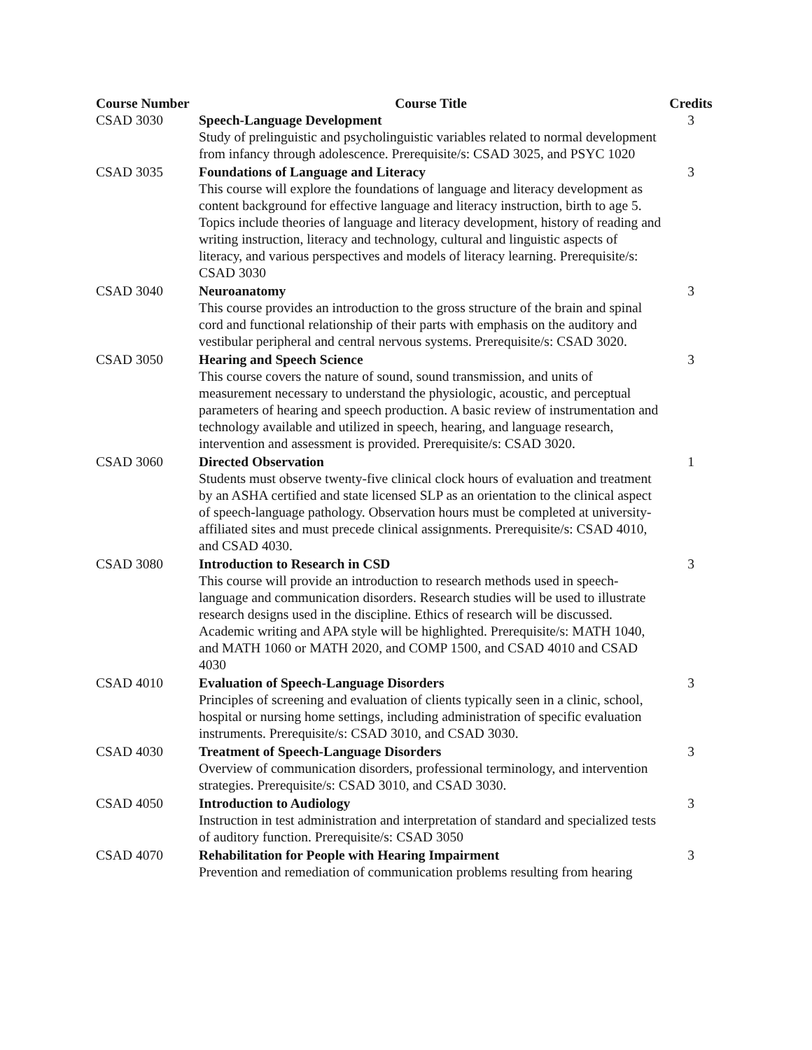| Course Number | Course Title | Credits |
| --- | --- | --- |
| CSAD 3030 | Speech-Language Development Study of prelinguistic and psycholinguistic variables related to normal development from infancy through adolescence. Prerequisite/s: CSAD 3025, and PSYC 1020 | 3 |
| CSAD 3035 | Foundations of Language and Literacy This course will explore the foundations of language and literacy development as content background for effective language and literacy instruction, birth to age 5. Topics include theories of language and literacy development, history of reading and writing instruction, literacy and technology, cultural and linguistic aspects of literacy, and various perspectives and models of literacy learning. Prerequisite/s: CSAD 3030 | 3 |
| CSAD 3040 | Neuroanatomy This course provides an introduction to the gross structure of the brain and spinal cord and functional relationship of their parts with emphasis on the auditory and vestibular peripheral and central nervous systems. Prerequisite/s: CSAD 3020. | 3 |
| CSAD 3050 | Hearing and Speech Science This course covers the nature of sound, sound transmission, and units of measurement necessary to understand the physiologic, acoustic, and perceptual parameters of hearing and speech production. A basic review of instrumentation and technology available and utilized in speech, hearing, and language research, intervention and assessment is provided. Prerequisite/s: CSAD 3020. | 3 |
| CSAD 3060 | Directed Observation Students must observe twenty-five clinical clock hours of evaluation and treatment by an ASHA certified and state licensed SLP as an orientation to the clinical aspect of speech-language pathology. Observation hours must be completed at university-affiliated sites and must precede clinical assignments. Prerequisite/s: CSAD 4010, and CSAD 4030. | 1 |
| CSAD 3080 | Introduction to Research in CSD This course will provide an introduction to research methods used in speech-language and communication disorders. Research studies will be used to illustrate research designs used in the discipline. Ethics of research will be discussed. Academic writing and APA style will be highlighted. Prerequisite/s: MATH 1040, and MATH 1060 or MATH 2020, and COMP 1500, and CSAD 4010 and CSAD 4030 | 3 |
| CSAD 4010 | Evaluation of Speech-Language Disorders Principles of screening and evaluation of clients typically seen in a clinic, school, hospital or nursing home settings, including administration of specific evaluation instruments. Prerequisite/s: CSAD 3010, and CSAD 3030. | 3 |
| CSAD 4030 | Treatment of Speech-Language Disorders Overview of communication disorders, professional terminology, and intervention strategies. Prerequisite/s: CSAD 3010, and CSAD 3030. | 3 |
| CSAD 4050 | Introduction to Audiology Instruction in test administration and interpretation of standard and specialized tests of auditory function. Prerequisite/s: CSAD 3050 | 3 |
| CSAD 4070 | Rehabilitation for People with Hearing Impairment Prevention and remediation of communication problems resulting from hearing | 3 |